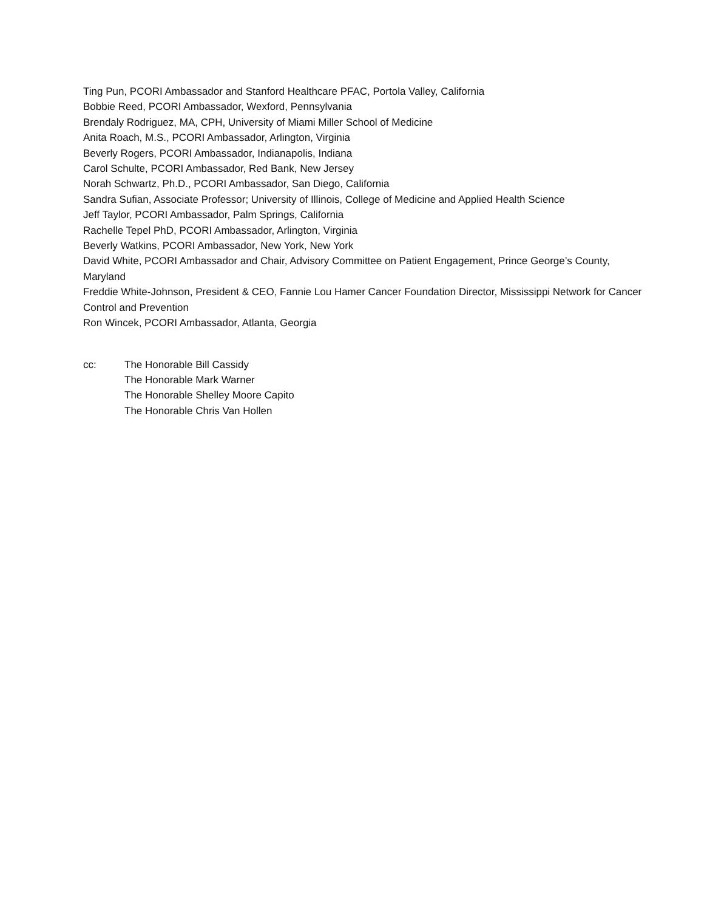Ting Pun, PCORI Ambassador and Stanford Healthcare PFAC, Portola Valley, California
Bobbie Reed, PCORI Ambassador, Wexford, Pennsylvania
Brendaly Rodriguez, MA, CPH, University of Miami Miller School of Medicine
Anita Roach, M.S., PCORI Ambassador, Arlington, Virginia
Beverly Rogers, PCORI Ambassador, Indianapolis, Indiana
Carol Schulte, PCORI Ambassador, Red Bank, New Jersey
Norah Schwartz, Ph.D., PCORI Ambassador, San Diego, California
Sandra Sufian, Associate Professor; University of Illinois, College of Medicine and Applied Health Science
Jeff Taylor, PCORI Ambassador, Palm Springs, California
Rachelle Tepel PhD, PCORI Ambassador, Arlington, Virginia
Beverly Watkins, PCORI Ambassador, New York, New York
David White, PCORI Ambassador and Chair, Advisory Committee on Patient Engagement, Prince George’s County, Maryland
Freddie White-Johnson, President & CEO, Fannie Lou Hamer Cancer Foundation Director, Mississippi Network for Cancer Control and Prevention
Ron Wincek, PCORI Ambassador, Atlanta, Georgia
cc: The Honorable Bill Cassidy
The Honorable Mark Warner
The Honorable Shelley Moore Capito
The Honorable Chris Van Hollen